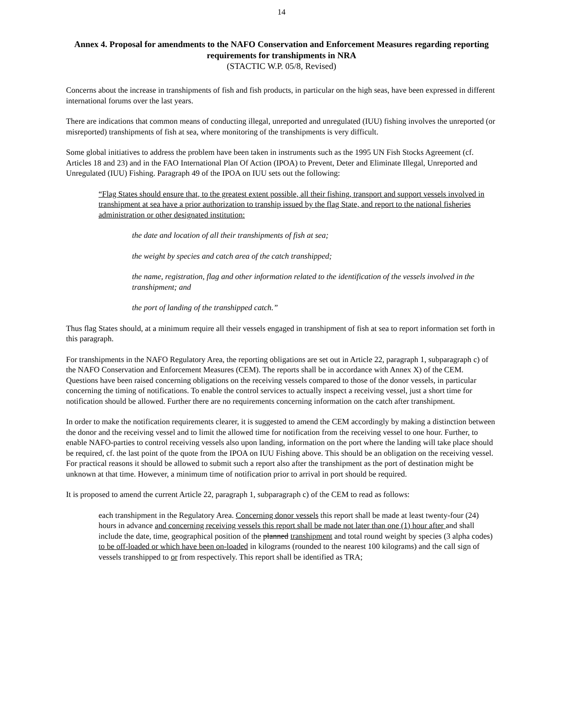14
Annex 4. Proposal for amendments to the NAFO Conservation and Enforcement Measures regarding reporting requirements for transhipments in NRA
(STACTIC W.P. 05/8, Revised)
Concerns about the increase in transhipments of fish and fish products, in particular on the high seas, have been expressed in different international forums over the last years.
There are indications that common means of conducting illegal, unreported and unregulated (IUU) fishing involves the unreported (or misreported) transhipments of fish at sea, where monitoring of the transhipments is very difficult.
Some global initiatives to address the problem have been taken in instruments such as the 1995 UN Fish Stocks Agreement (cf. Articles 18 and 23) and in the FAO International Plan Of Action (IPOA) to Prevent, Deter and Eliminate Illegal, Unreported and Unregulated (IUU) Fishing. Paragraph 49 of the IPOA on IUU sets out the following:
“Flag States should ensure that, to the greatest extent possible, all their fishing, transport and support vessels involved in transhipment at sea have a prior authorization to tranship issued by the flag State, and report to the national fisheries administration or other designated institution:
the date and location of all their transhipments of fish at sea;
the weight by species and catch area of the catch transhipped;
the name, registration, flag and other information related to the identification of the vessels involved in the transhipment; and
the port of landing of the transhipped catch.”
Thus flag States should, at a minimum require all their vessels engaged in transhipment of fish at sea to report information set forth in this paragraph.
For transhipments in the NAFO Regulatory Area, the reporting obligations are set out in Article 22, paragraph 1, subparagraph c) of the NAFO Conservation and Enforcement Measures (CEM). The reports shall be in accordance with Annex X) of the CEM. Questions have been raised concerning obligations on the receiving vessels compared to those of the donor vessels, in particular concerning the timing of notifications. To enable the control services to actually inspect a receiving vessel, just a short time for notification should be allowed. Further there are no requirements concerning information on the catch after transhipment.
In order to make the notification requirements clearer, it is suggested to amend the CEM accordingly by making a distinction between the donor and the receiving vessel and to limit the allowed time for notification from the receiving vessel to one hour. Further, to enable NAFO-parties to control receiving vessels also upon landing, information on the port where the landing will take place should be required, cf. the last point of the quote from the IPOA on IUU Fishing above. This should be an obligation on the receiving vessel. For practical reasons it should be allowed to submit such a report also after the transhipment as the port of destination might be unknown at that time. However, a minimum time of notification prior to arrival in port should be required.
It is proposed to amend the current Article 22, paragraph 1, subparagraph c) of the CEM to read as follows:
each transhipment in the Regulatory Area. Concerning donor vessels this report shall be made at least twenty-four (24) hours in advance and concerning receiving vessels this report shall be made not later than one (1) hour after and shall include the date, time, geographical position of the planned transhipment and total round weight by species (3 alpha codes) to be off-loaded or which have been on-loaded in kilograms (rounded to the nearest 100 kilograms) and the call sign of vessels transhipped to or from respectively. This report shall be identified as TRA;